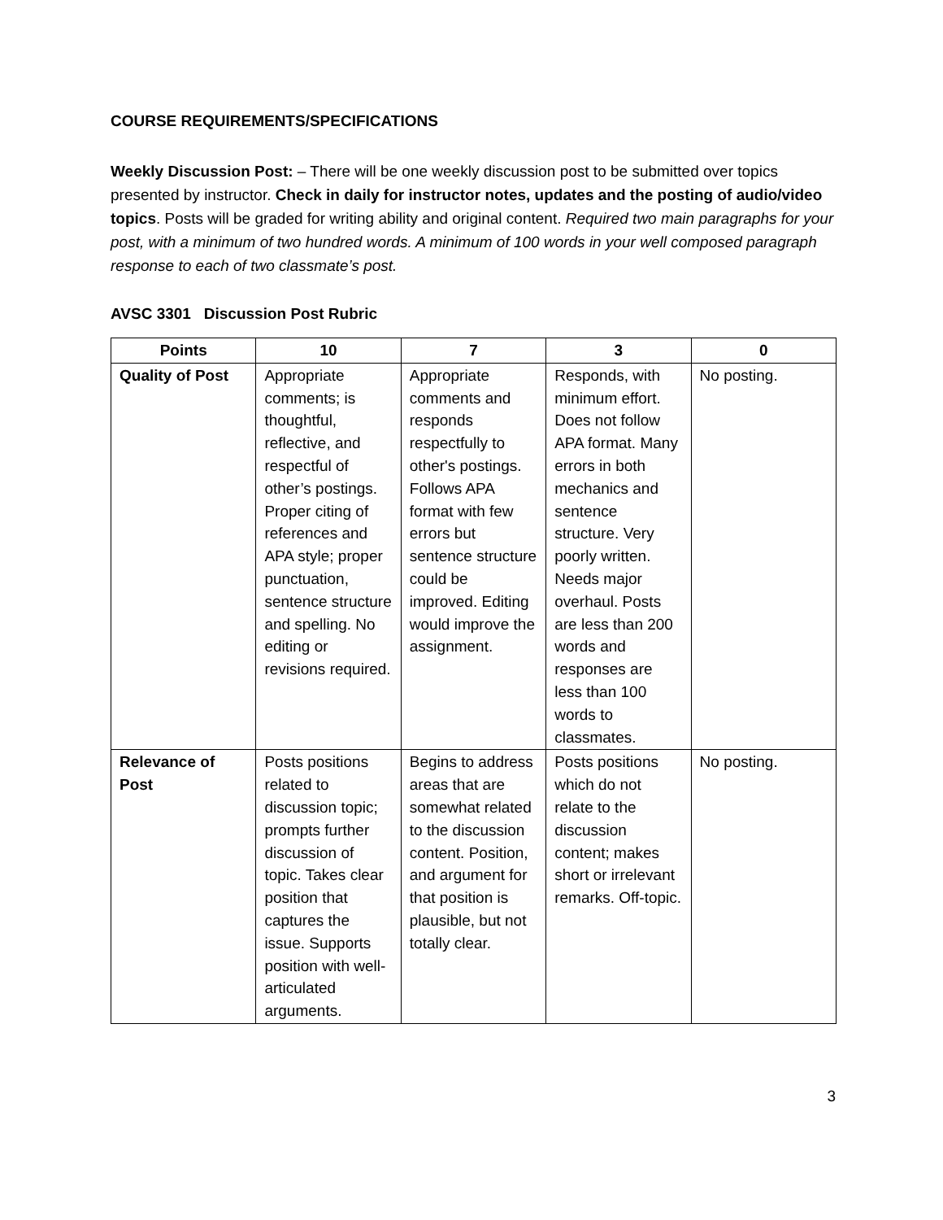COURSE REQUIREMENTS/SPECIFICATIONS
Weekly Discussion Post: – There will be one weekly discussion post to be submitted over topics presented by instructor. Check in daily for instructor notes, updates and the posting of audio/video topics. Posts will be graded for writing ability and original content. Required two main paragraphs for your post, with a minimum of two hundred words. A minimum of 100 words in your well composed paragraph response to each of two classmate’s post.
AVSC 3301 Discussion Post Rubric
| Points | 10 | 7 | 3 | 0 |
| --- | --- | --- | --- | --- |
| Quality of Post | Appropriate comments; is thoughtful, reflective, and respectful of other’s postings. Proper citing of references and APA style; proper punctuation, sentence structure and spelling. No editing or revisions required. | Appropriate comments and responds respectfully to other's postings. Follows APA format with few errors but sentence structure could be improved. Editing would improve the assignment. | Responds, with minimum effort. Does not follow APA format. Many errors in both mechanics and sentence structure. Very poorly written. Needs major overhaul. Posts are less than 200 words and responses are less than 100 words to classmates. | No posting. |
| Relevance of Post | Posts positions related to discussion topic; prompts further discussion of topic. Takes clear position that captures the issue. Supports position with well-articulated arguments. | Begins to address areas that are somewhat related to the discussion content. Position, and argument for that position is plausible, but not totally clear. | Posts positions which do not relate to the discussion content; makes short or irrelevant remarks. Off-topic. | No posting. |
3